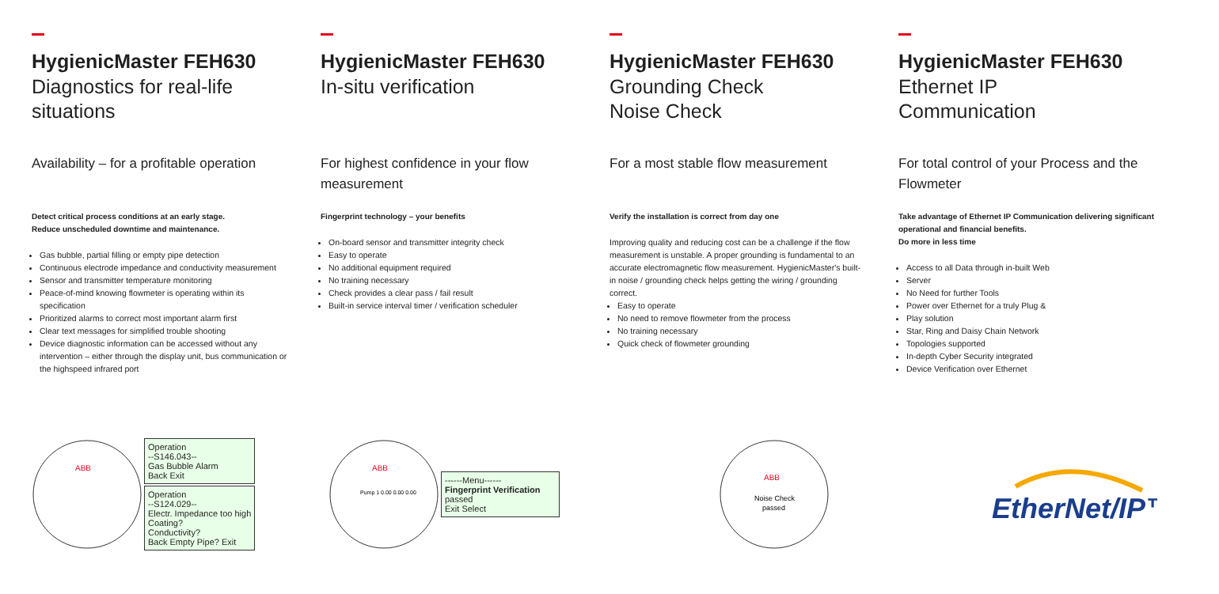HygienicMaster FEH630
Diagnostics for real-life situations
Availability – for a profitable operation
Detect critical process conditions at an early stage.
Reduce unscheduled downtime and maintenance.
Gas bubble, partial filling or empty pipe detection
Continuous electrode impedance and conductivity measurement
Sensor and transmitter temperature monitoring
Peace-of-mind knowing flowmeter is operating within its specification
Prioritized alarms to correct most important alarm first
Clear text messages for simplified trouble shooting
Device diagnostic information can be accessed without any intervention – either through the display unit, bus communication or the highspeed infrared port
HygienicMaster FEH630
In-situ verification
For highest confidence in your flow measurement
Fingerprint technology – your benefits
On-board sensor and transmitter integrity check
Easy to operate
No additional equipment required
No training necessary
Check provides a clear pass / fail result
Built-in service interval timer / verification scheduler
HygienicMaster FEH630
Grounding Check
Noise Check
For a most stable flow measurement
Verify the installation is correct from day one
Improving quality and reducing cost can be a challenge if the flow measurement is unstable. A proper grounding is fundamental to an accurate electromagnetic flow measurement. HygienicMaster's built-in noise / grounding check helps getting the wiring / grounding correct.
Easy to operate
No need to remove flowmeter from the process
No training necessary
Quick check of flowmeter grounding
HygienicMaster FEH630
Ethernet IP
Communication
For total control of your Process and the Flowmeter
Take advantage of Ethernet IP Communication delivering significant operational and financial benefits.
Do more in less time
Access to all Data through in-built Web
Server
No Need for further Tools
Power over Ethernet for a truly Plug &
Play solution
Star, Ring and Daisy Chain Network
Topologies supported
In-depth Cyber Security integrated
Device Verification over Ethernet
ABB
Operation
--S146.043--
Gas Bubble Alarm
Back Exit
Operation
--S124.029--
Electr. Impedance too high
Coating?
Conductivity?
Back Empty Pipe? Exit
ABB
Pump 1 0.00 0.00 0.00
------Menu------
Fingerprint Verification
passed
Exit Select
ABB
Noise Check
passed
EtherNet/IP™